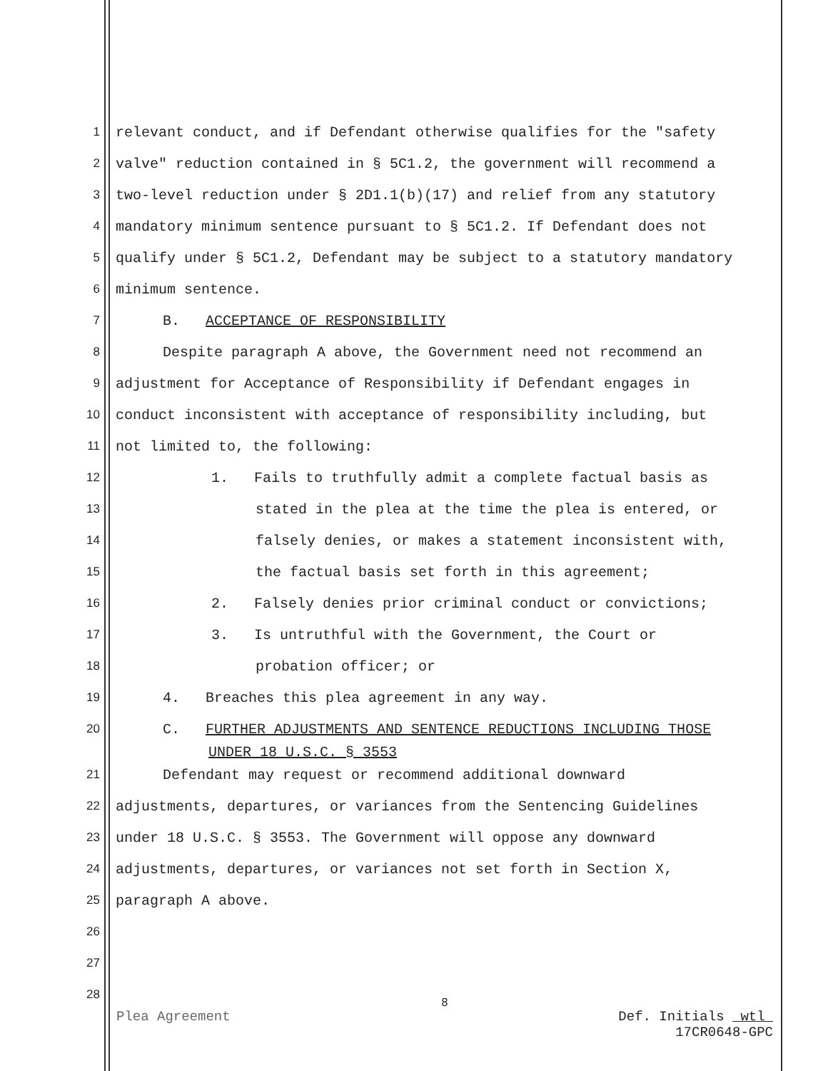1 relevant conduct, and if Defendant otherwise qualifies for the "safety
2 valve" reduction contained in § 5C1.2, the government will recommend a
3 two-level reduction under § 2D1.1(b)(17) and relief from any statutory
4 mandatory minimum sentence pursuant to § 5C1.2. If Defendant does not
5 qualify under § 5C1.2, Defendant may be subject to a statutory mandatory
6 minimum sentence.
7 B. ACCEPTANCE OF RESPONSIBILITY
8 Despite paragraph A above, the Government need not recommend an
9 adjustment for Acceptance of Responsibility if Defendant engages in
10 conduct inconsistent with acceptance of responsibility including, but
11 not limited to, the following:
12 1. Fails to truthfully admit a complete factual basis as
13 stated in the plea at the time the plea is entered, or
14 falsely denies, or makes a statement inconsistent with,
15 the factual basis set forth in this agreement;
16 2. Falsely denies prior criminal conduct or convictions;
17 3. Is untruthful with the Government, the Court or
18 probation officer; or
19 4. Breaches this plea agreement in any way.
20 C. FURTHER ADJUSTMENTS AND SENTENCE REDUCTIONS INCLUDING THOSE
UNDER 18 U.S.C. § 3553
21 Defendant may request or recommend additional downward
22 adjustments, departures, or variances from the Sentencing Guidelines
23 under 18 U.S.C. § 3553. The Government will oppose any downward
24 adjustments, departures, or variances not set forth in Section X,
25 paragraph A above.
26
27
28
8
Plea Agreement Def. Initials wtl
17CR0648-GPC